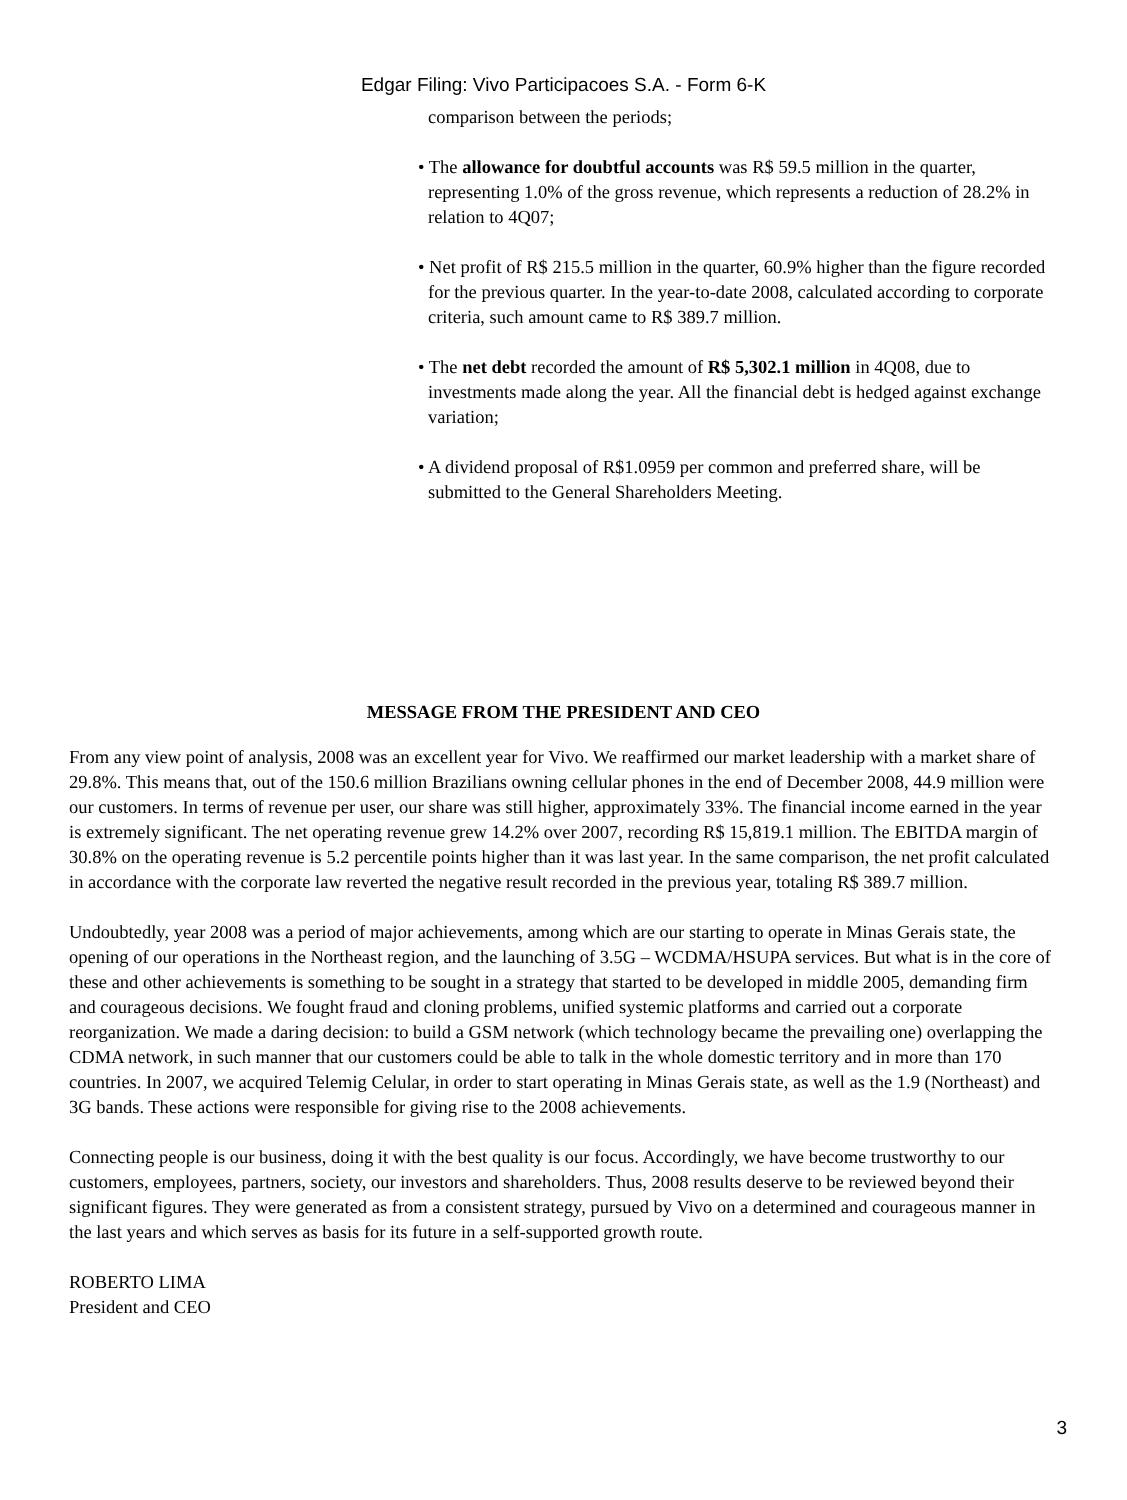Edgar Filing: Vivo Participacoes S.A. - Form 6-K
comparison between the periods;
• The allowance for doubtful accounts was R$ 59.5 million in the quarter, representing 1.0% of the gross revenue, which represents a reduction of 28.2% in relation to 4Q07;
• Net profit of R$ 215.5 million in the quarter, 60.9% higher than the figure recorded for the previous quarter. In the year-to-date 2008, calculated according to corporate criteria, such amount came to R$ 389.7 million.
• The net debt recorded the amount of R$ 5,302.1 million in 4Q08, due to investments made along the year. All the financial debt is hedged against exchange variation;
• A dividend proposal of R$1.0959 per common and preferred share, will be submitted to the General Shareholders Meeting.
MESSAGE FROM THE PRESIDENT AND CEO
From any view point of analysis, 2008 was an excellent year for Vivo. We reaffirmed our market leadership with a market share of 29.8%. This means that, out of the 150.6 million Brazilians owning cellular phones in the end of December 2008, 44.9 million were our customers. In terms of revenue per user, our share was still higher, approximately 33%. The financial income earned in the year is extremely significant. The net operating revenue grew 14.2% over 2007, recording R$ 15,819.1 million. The EBITDA margin of 30.8% on the operating revenue is 5.2 percentile points higher than it was last year. In the same comparison, the net profit calculated in accordance with the corporate law reverted the negative result recorded in the previous year, totaling R$ 389.7 million.
Undoubtedly, year 2008 was a period of major achievements, among which are our starting to operate in Minas Gerais state, the opening of our operations in the Northeast region, and the launching of 3.5G – WCDMA/HSUPA services. But what is in the core of these and other achievements is something to be sought in a strategy that started to be developed in middle 2005, demanding firm and courageous decisions. We fought fraud and cloning problems, unified systemic platforms and carried out a corporate reorganization. We made a daring decision: to build a GSM network (which technology became the prevailing one) overlapping the CDMA network, in such manner that our customers could be able to talk in the whole domestic territory and in more than 170 countries. In 2007, we acquired Telemig Celular, in order to start operating in Minas Gerais state, as well as the 1.9 (Northeast) and 3G bands. These actions were responsible for giving rise to the 2008 achievements.
Connecting people is our business, doing it with the best quality is our focus. Accordingly, we have become trustworthy to our customers, employees, partners, society, our investors and shareholders. Thus, 2008 results deserve to be reviewed beyond their significant figures. They were generated as from a consistent strategy, pursued by Vivo on a determined and courageous manner in the last years and which serves as basis for its future in a self-supported growth route.
ROBERTO LIMA
President and CEO
3